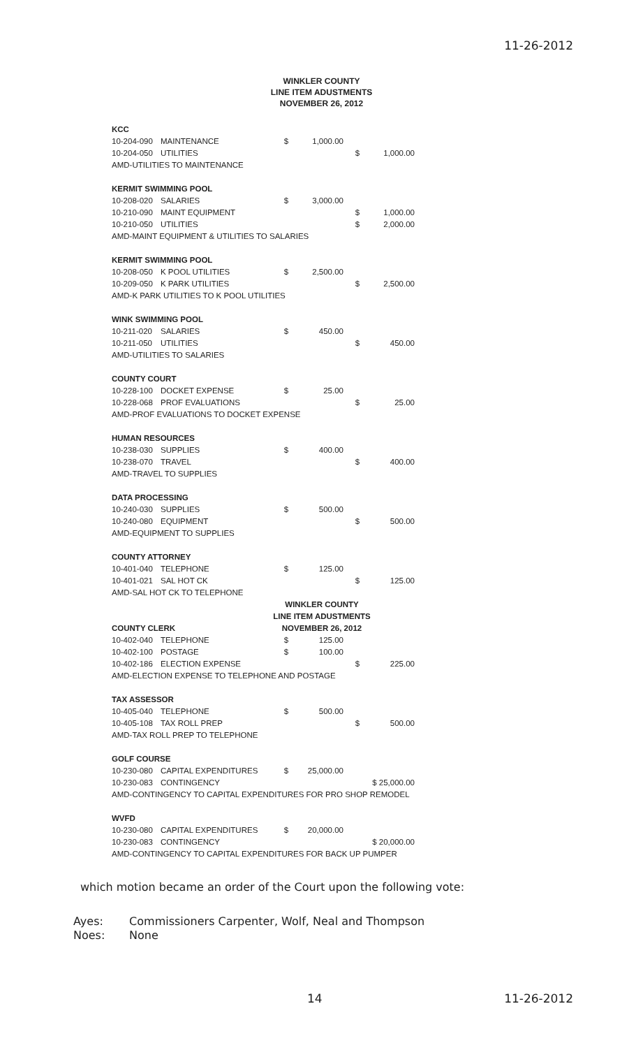11-26-2012
WINKLER COUNTY
LINE ITEM ADUSTMENTS
NOVEMBER 26, 2012
| KCC | | | | | |
| 10-204-090 | MAINTENANCE | $ | 1,000.00 | | |
| 10-204-050 | UTILITIES | | | $ | 1,000.00 |
| AMD-UTILITIES TO MAINTENANCE | | | | | |
| KERMIT SWIMMING POOL | | | | | |
| 10-208-020 | SALARIES | $ | 3,000.00 | | |
| 10-210-090 | MAINT EQUIPMENT | | | $ | 1,000.00 |
| 10-210-050 | UTILITIES | | | $ | 2,000.00 |
| AMD-MAINT EQUIPMENT & UTILITIES TO SALARIES | | | | | |
| KERMIT SWIMMING POOL | | | | | |
| 10-208-050 | K POOL UTILITIES | $ | 2,500.00 | | |
| 10-209-050 | K PARK UTILITIES | | | $ | 2,500.00 |
| AMD-K PARK UTILITIES TO K POOL UTILITIES | | | | | |
| WINK SWIMMING POOL | | | | | |
| 10-211-020 | SALARIES | $ | 450.00 | | |
| 10-211-050 | UTILITIES | | | $ | 450.00 |
| AMD-UTILITIES TO SALARIES | | | | | |
| COUNTY COURT | | | | | |
| 10-228-100 | DOCKET EXPENSE | $ | 25.00 | | |
| 10-228-068 | PROF EVALUATIONS | | | $ | 25.00 |
| AMD-PROF EVALUATIONS TO DOCKET EXPENSE | | | | | |
| HUMAN RESOURCES | | | | | |
| 10-238-030 | SUPPLIES | $ | 400.00 | | |
| 10-238-070 | TRAVEL | | | $ | 400.00 |
| AMD-TRAVEL TO SUPPLIES | | | | | |
| DATA PROCESSING | | | | | |
| 10-240-030 | SUPPLIES | $ | 500.00 | | |
| 10-240-080 | EQUIPMENT | | | $ | 500.00 |
| AMD-EQUIPMENT TO SUPPLIES | | | | | |
| COUNTY ATTORNEY | | | | | |
| 10-401-040 | TELEPHONE | $ | 125.00 | | |
| 10-401-021 | SAL HOT CK | | | $ | 125.00 |
| AMD-SAL HOT CK TO TELEPHONE | | | | | |
| | | WINKLER COUNTY | | | |
| | | LINE ITEM ADUSTMENTS | | | |
| COUNTY CLERK | | NOVEMBER 26, 2012 | | | |
| 10-402-040 | TELEPHONE | $ | 125.00 | | |
| 10-402-100 | POSTAGE | $ | 100.00 | | |
| 10-402-186 | ELECTION EXPENSE | | | $ | 225.00 |
| AMD-ELECTION EXPENSE TO TELEPHONE AND POSTAGE | | | | | |
| TAX ASSESSOR | | | | | |
| 10-405-040 | TELEPHONE | $ | 500.00 | | |
| 10-405-108 | TAX ROLL PREP | | | $ | 500.00 |
| AMD-TAX ROLL PREP TO TELEPHONE | | | | | |
| GOLF COURSE | | | | | |
| 10-230-080 | CAPITAL EXPENDITURES | $ | 25,000.00 | | |
| 10-230-083 | CONTINGENCY | | | $ 25,000.00 | |
| AMD-CONTINGENCY TO CAPITAL EXPENDITURES FOR PRO SHOP REMODEL | | | | | |
| WVFD | | | | | |
| 10-230-080 | CAPITAL EXPENDITURES | $ | 20,000.00 | | |
| 10-230-083 | CONTINGENCY | | | $ 20,000.00 | |
| AMD-CONTINGENCY TO CAPITAL EXPENDITURES FOR BACK UP PUMPER | | | | | |
which motion became an order of the Court upon the following vote:
Ayes: Commissioners Carpenter, Wolf, Neal and Thompson
Noes: None
14 11-26-2012